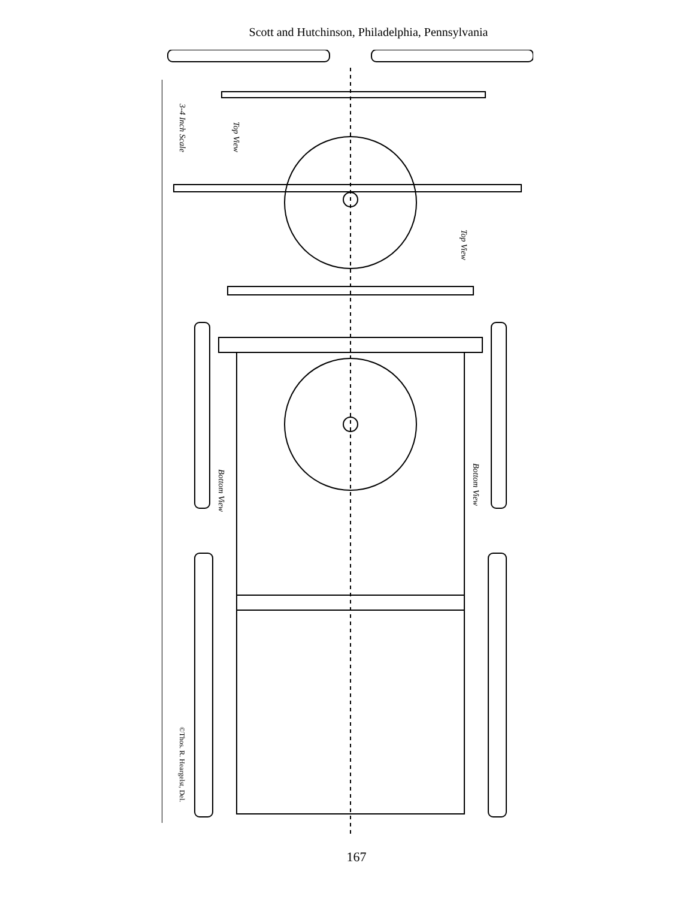Scott and Hutchinson, Philadelphia, Pennsylvania
3-4 Inch Scale
Top View
Top View
Bottom View
Bottom View
©Thos. R. Heargelst, Del.
167